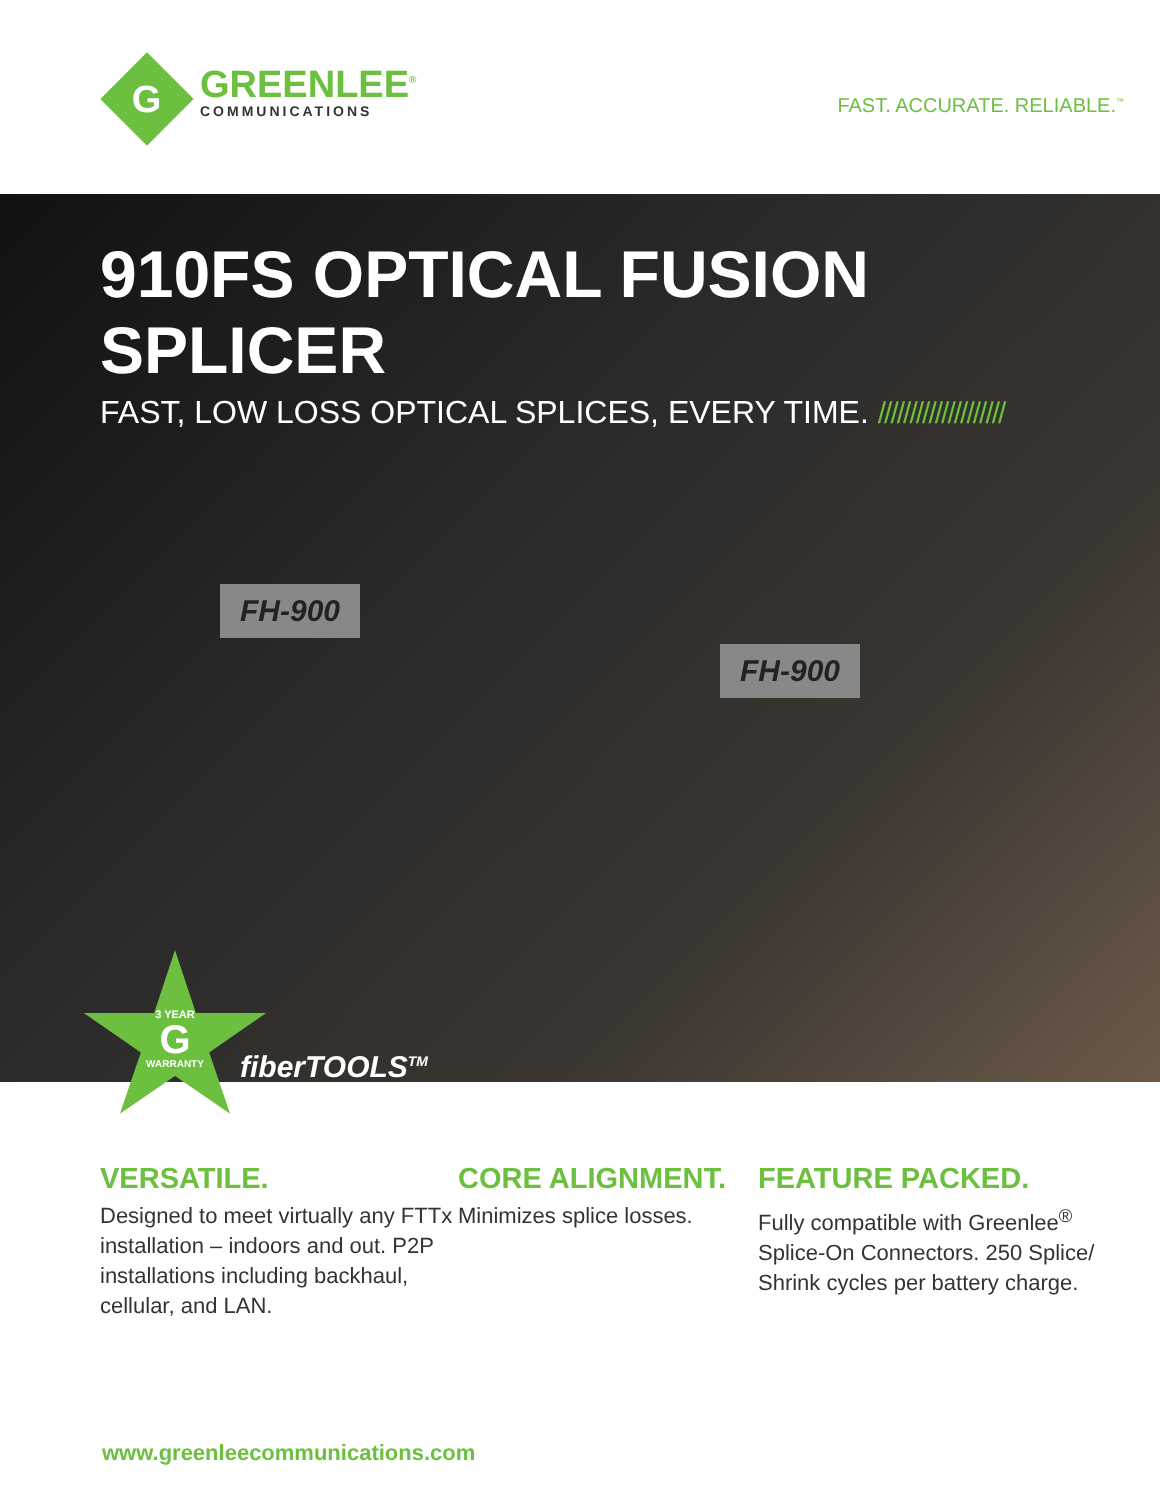G
GREENLEE<sup>®</sup>
COMMUNICATIONS
FAST. ACCURATE. RELIABLE.<sup>™</sup>
910FS OPTICAL FUSION SPLICER
FAST, LOW LOSS OPTICAL SPLICES, EVERY TIME. ////////////////////
FH-900
FH-900
3 YEAR
G
WARRANTY
fiberTOOLS<sup>TM</sup>
VERSATILE.
Designed to meet virtually any FTTx installation – indoors and out. P2P installations including backhaul, cellular, and LAN.
CORE ALIGNMENT.
Minimizes splice losses.
FEATURE PACKED.
Fully compatible with Greenlee<sup>®</sup> Splice-On Connectors. 250 Splice/ Shrink cycles per battery charge.
www.greenleecommunications.com